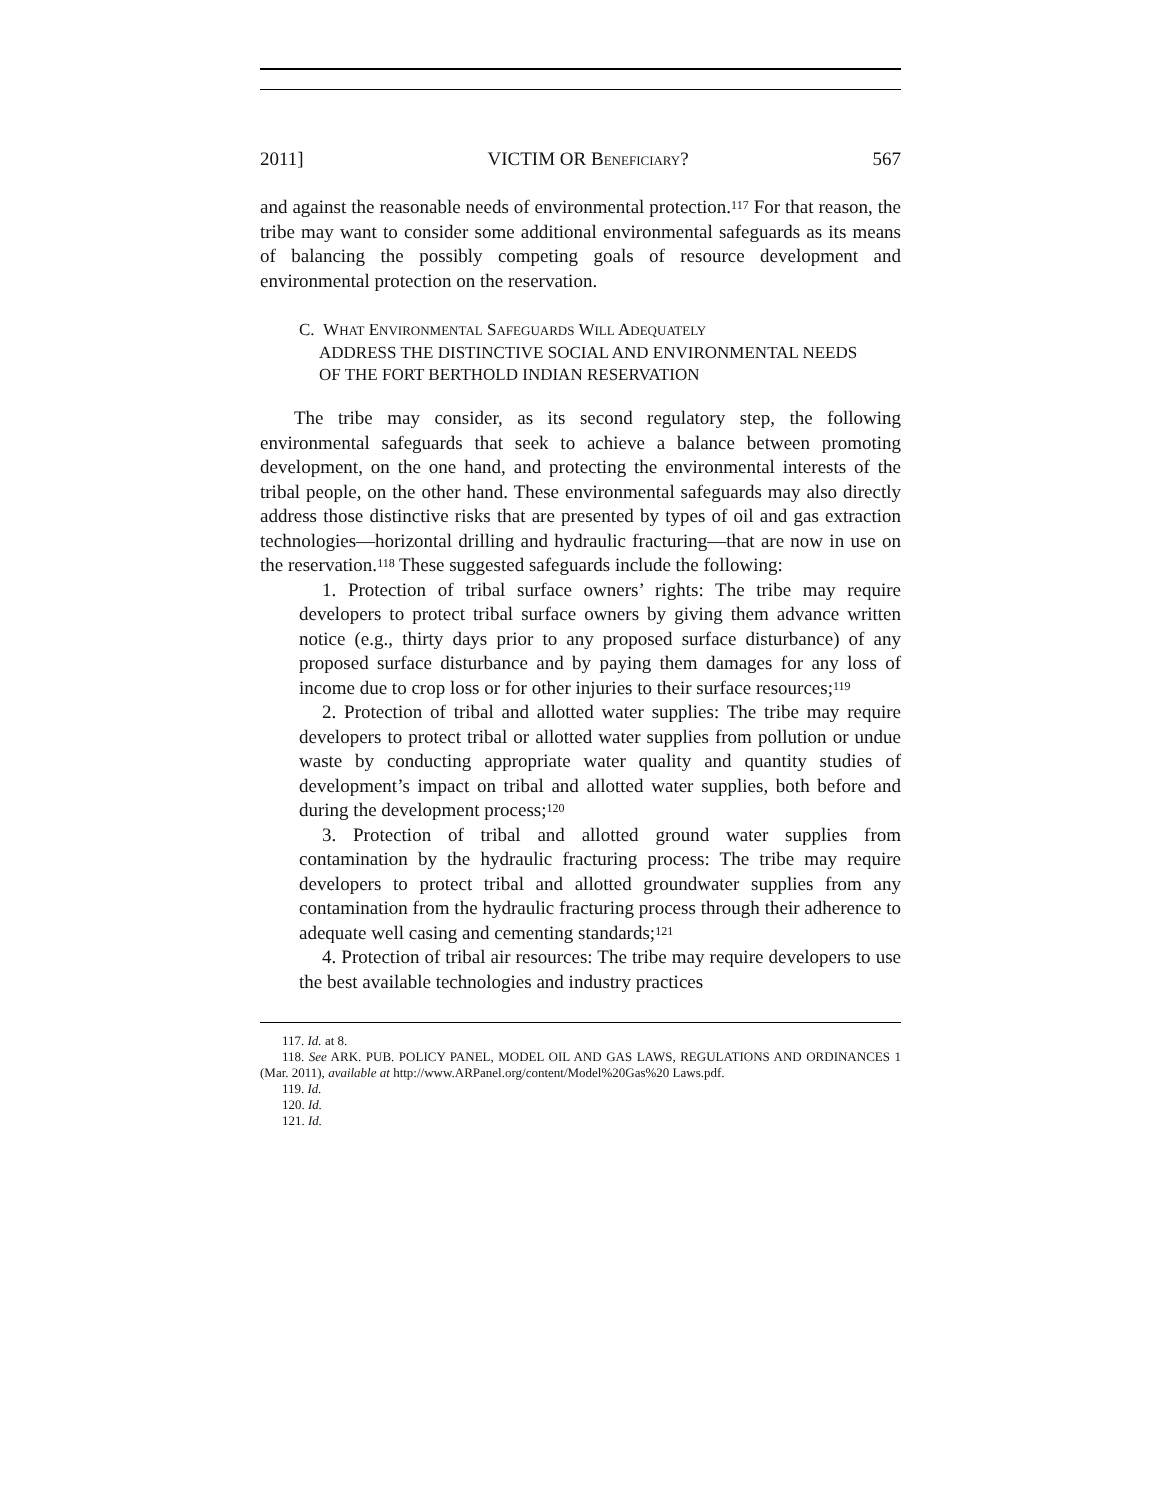2011] VICTIM OR BENEFICIARY? 567
and against the reasonable needs of environmental protection.<sup>117</sup> For that reason, the tribe may want to consider some additional environmental safeguards as its means of balancing the possibly competing goals of resource development and environmental protection on the reservation.
C. W HAT E NVIRONMENTAL S AFEGUARDS W ILL A DEQUATELY
ADDRESS THE DISTINCTIVE SOCIAL AND ENVIRONMENTAL NEEDS
OF THE FORT BERTHOLD INDIAN RESERVATION
The tribe may consider, as its second regulatory step, the following environmental safeguards that seek to achieve a balance between promoting development, on the one hand, and protecting the environmental interests of the tribal people, on the other hand. These environmental safeguards may also directly address those distinctive risks that are presented by types of oil and gas extraction technologies—horizontal drilling and hydraulic fracturing—that are now in use on the reservation.<sup>118</sup> These suggested safeguards include the following:
1. Protection of tribal surface owners’ rights: The tribe may require developers to protect tribal surface owners by giving them advance written notice (e.g., thirty days prior to any proposed surface disturbance) of any proposed surface disturbance and by paying them damages for any loss of income due to crop loss or for other injuries to their surface resources;<sup>119</sup>
2. Protection of tribal and allotted water supplies: The tribe may require developers to protect tribal or allotted water supplies from pollution or undue waste by conducting appropriate water quality and quantity studies of development’s impact on tribal and allotted water supplies, both before and during the development process;<sup>120</sup>
3. Protection of tribal and allotted ground water supplies from contamination by the hydraulic fracturing process: The tribe may require developers to protect tribal and allotted groundwater supplies from any contamination from the hydraulic fracturing process through their adherence to adequate well casing and cementing standards;<sup>121</sup>
4. Protection of tribal air resources: The tribe may require developers to use the best available technologies and industry practices
117. Id. at 8.
118. See ARK. PUB. POLICY PANEL, MODEL OIL AND GAS LAWS, REGULATIONS AND ORDINANCES 1 (Mar. 2011), available at http://www.ARPanel.org/content/Model%20Gas%20 Laws.pdf.
119. Id.
120. Id.
121. Id.